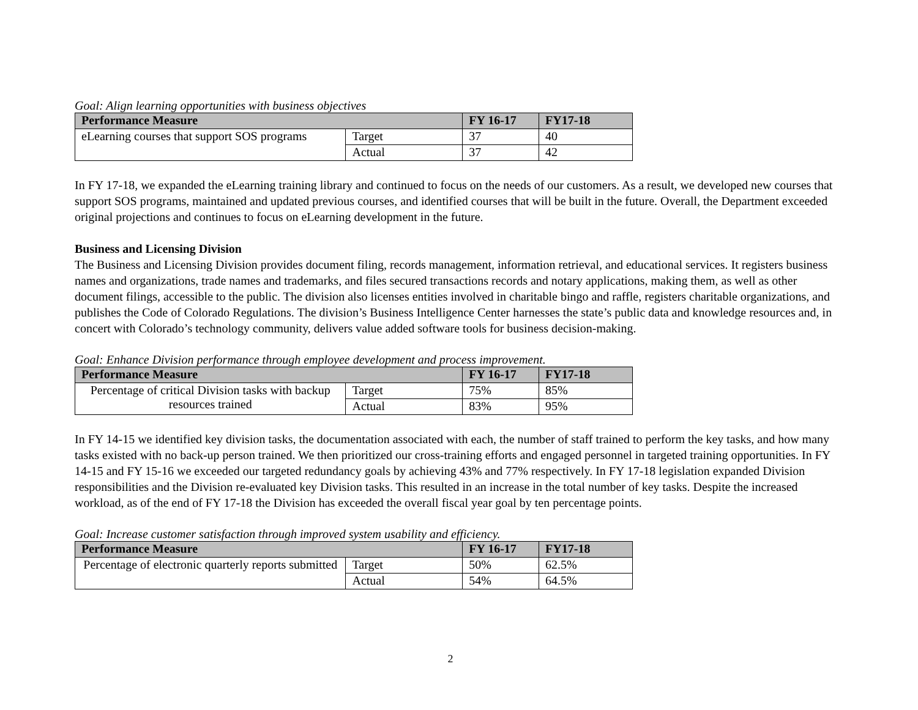Goal: Align learning opportunities with business objectives
| Performance Measure | | FY 16-17 | FY17-18 |
| --- | --- | --- | --- |
| eLearning courses that support SOS programs | Target | 37 | 40 |
| | Actual | 37 | 42 |
In FY 17-18, we expanded the eLearning training library and continued to focus on the needs of our customers. As a result, we developed new courses that support SOS programs, maintained and updated previous courses, and identified courses that will be built in the future. Overall, the Department exceeded original projections and continues to focus on eLearning development in the future.
Business and Licensing Division
The Business and Licensing Division provides document filing, records management, information retrieval, and educational services. It registers business names and organizations, trade names and trademarks, and files secured transactions records and notary applications, making them, as well as other document filings, accessible to the public. The division also licenses entities involved in charitable bingo and raffle, registers charitable organizations, and publishes the Code of Colorado Regulations. The division’s Business Intelligence Center harnesses the state’s public data and knowledge resources and, in concert with Colorado’s technology community, delivers value added software tools for business decision-making.
Goal: Enhance Division performance through employee development and process improvement.
| Performance Measure | | FY 16-17 | FY17-18 |
| --- | --- | --- | --- |
| Percentage of critical Division tasks with backup resources trained | Target | 75% | 85% |
| | Actual | 83% | 95% |
In FY 14-15 we identified key division tasks, the documentation associated with each, the number of staff trained to perform the key tasks, and how many tasks existed with no back-up person trained. We then prioritized our cross-training efforts and engaged personnel in targeted training opportunities. In FY 14-15 and FY 15-16 we exceeded our targeted redundancy goals by achieving 43% and 77% respectively. In FY 17-18 legislation expanded Division responsibilities and the Division re-evaluated key Division tasks. This resulted in an increase in the total number of key tasks. Despite the increased workload, as of the end of FY 17-18 the Division has exceeded the overall fiscal year goal by ten percentage points.
Goal: Increase customer satisfaction through improved system usability and efficiency.
| Performance Measure | | FY 16-17 | FY17-18 |
| --- | --- | --- | --- |
| Percentage of electronic quarterly reports submitted | Target | 50% | 62.5% |
| | Actual | 54% | 64.5% |
2